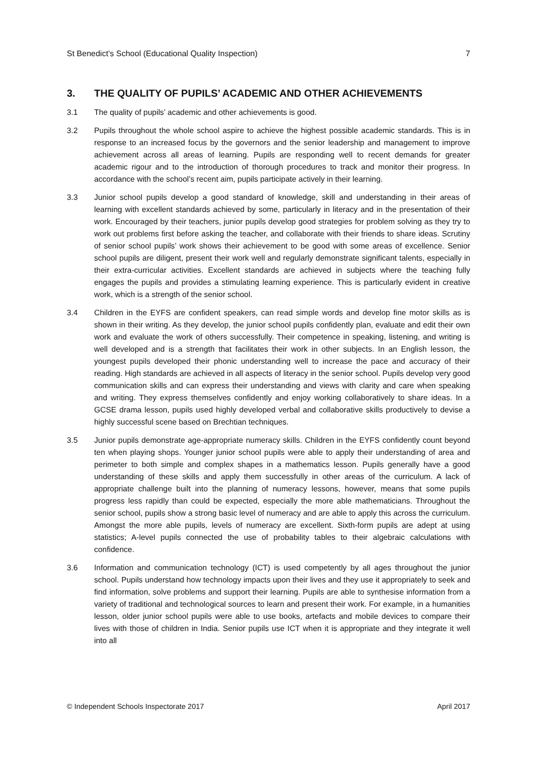St Benedict’s School (Educational Quality Inspection) 7
3. THE QUALITY OF PUPILS’ ACADEMIC AND OTHER ACHIEVEMENTS
3.1 The quality of pupils’ academic and other achievements is good.
3.2 Pupils throughout the whole school aspire to achieve the highest possible academic standards. This is in response to an increased focus by the governors and the senior leadership and management to improve achievement across all areas of learning. Pupils are responding well to recent demands for greater academic rigour and to the introduction of thorough procedures to track and monitor their progress. In accordance with the school’s recent aim, pupils participate actively in their learning.
3.3 Junior school pupils develop a good standard of knowledge, skill and understanding in their areas of learning with excellent standards achieved by some, particularly in literacy and in the presentation of their work. Encouraged by their teachers, junior pupils develop good strategies for problem solving as they try to work out problems first before asking the teacher, and collaborate with their friends to share ideas. Scrutiny of senior school pupils’ work shows their achievement to be good with some areas of excellence. Senior school pupils are diligent, present their work well and regularly demonstrate significant talents, especially in their extra-curricular activities. Excellent standards are achieved in subjects where the teaching fully engages the pupils and provides a stimulating learning experience. This is particularly evident in creative work, which is a strength of the senior school.
3.4 Children in the EYFS are confident speakers, can read simple words and develop fine motor skills as is shown in their writing. As they develop, the junior school pupils confidently plan, evaluate and edit their own work and evaluate the work of others successfully. Their competence in speaking, listening, and writing is well developed and is a strength that facilitates their work in other subjects. In an English lesson, the youngest pupils developed their phonic understanding well to increase the pace and accuracy of their reading. High standards are achieved in all aspects of literacy in the senior school. Pupils develop very good communication skills and can express their understanding and views with clarity and care when speaking and writing. They express themselves confidently and enjoy working collaboratively to share ideas. In a GCSE drama lesson, pupils used highly developed verbal and collaborative skills productively to devise a highly successful scene based on Brechtian techniques.
3.5 Junior pupils demonstrate age-appropriate numeracy skills. Children in the EYFS confidently count beyond ten when playing shops. Younger junior school pupils were able to apply their understanding of area and perimeter to both simple and complex shapes in a mathematics lesson. Pupils generally have a good understanding of these skills and apply them successfully in other areas of the curriculum. A lack of appropriate challenge built into the planning of numeracy lessons, however, means that some pupils progress less rapidly than could be expected, especially the more able mathematicians. Throughout the senior school, pupils show a strong basic level of numeracy and are able to apply this across the curriculum. Amongst the more able pupils, levels of numeracy are excellent. Sixth-form pupils are adept at using statistics; A-level pupils connected the use of probability tables to their algebraic calculations with confidence.
3.6 Information and communication technology (ICT) is used competently by all ages throughout the junior school. Pupils understand how technology impacts upon their lives and they use it appropriately to seek and find information, solve problems and support their learning. Pupils are able to synthesise information from a variety of traditional and technological sources to learn and present their work. For example, in a humanities lesson, older junior school pupils were able to use books, artefacts and mobile devices to compare their lives with those of children in India. Senior pupils use ICT when it is appropriate and they integrate it well into all
© Independent Schools Inspectorate 2017 April 2017